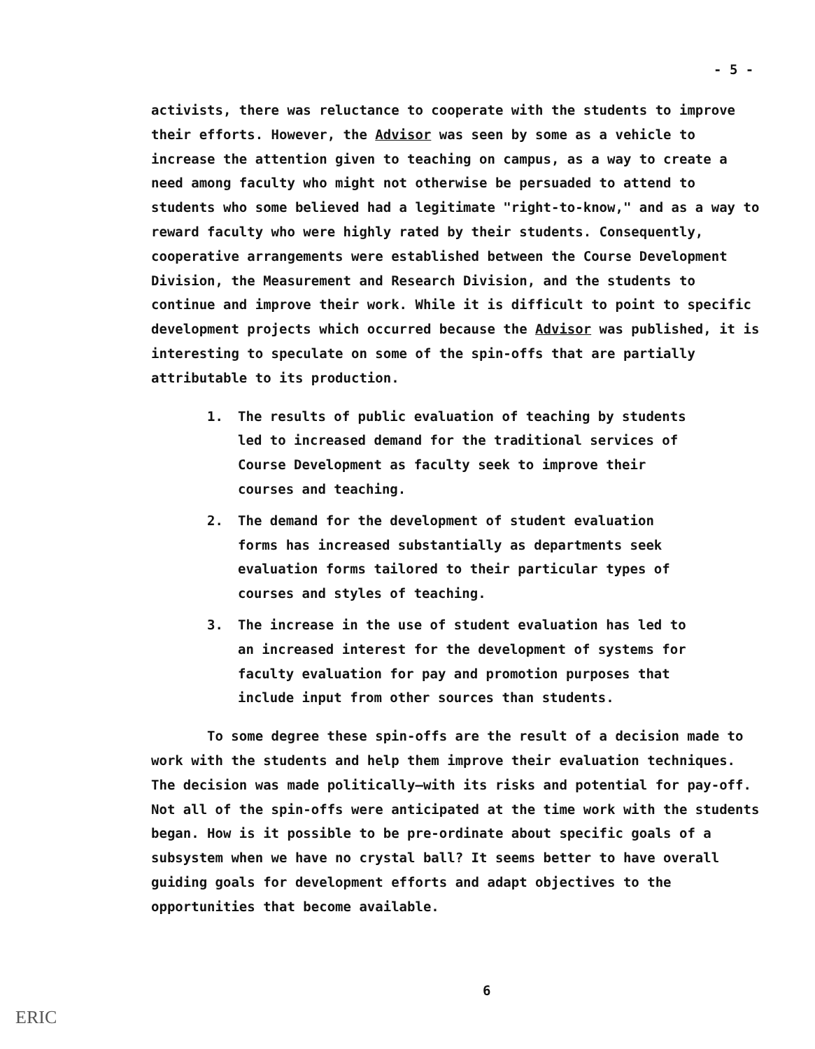- 5 -
activists, there was reluctance to cooperate with the students to improve their efforts. However, the Advisor was seen by some as a vehicle to increase the attention given to teaching on campus, as a way to create a need among faculty who might not otherwise be persuaded to attend to students who some believed had a legitimate "right-to-know," and as a way to reward faculty who were highly rated by their students. Consequently, cooperative arrangements were established between the Course Development Division, the Measurement and Research Division, and the students to continue and improve their work. While it is difficult to point to specific development projects which occurred because the Advisor was published, it is interesting to speculate on some of the spin-offs that are partially attributable to its production.
1. The results of public evaluation of teaching by students led to increased demand for the traditional services of Course Development as faculty seek to improve their courses and teaching.
2. The demand for the development of student evaluation forms has increased substantially as departments seek evaluation forms tailored to their particular types of courses and styles of teaching.
3. The increase in the use of student evaluation has led to an increased interest for the development of systems for faculty evaluation for pay and promotion purposes that include input from other sources than students.
To some degree these spin-offs are the result of a decision made to work with the students and help them improve their evaluation techniques. The decision was made politically—with its risks and potential for pay-off. Not all of the spin-offs were anticipated at the time work with the students began. How is it possible to be pre-ordinate about specific goals of a subsystem when we have no crystal ball? It seems better to have overall guiding goals for development efforts and adapt objectives to the opportunities that become available.
6
ERIC